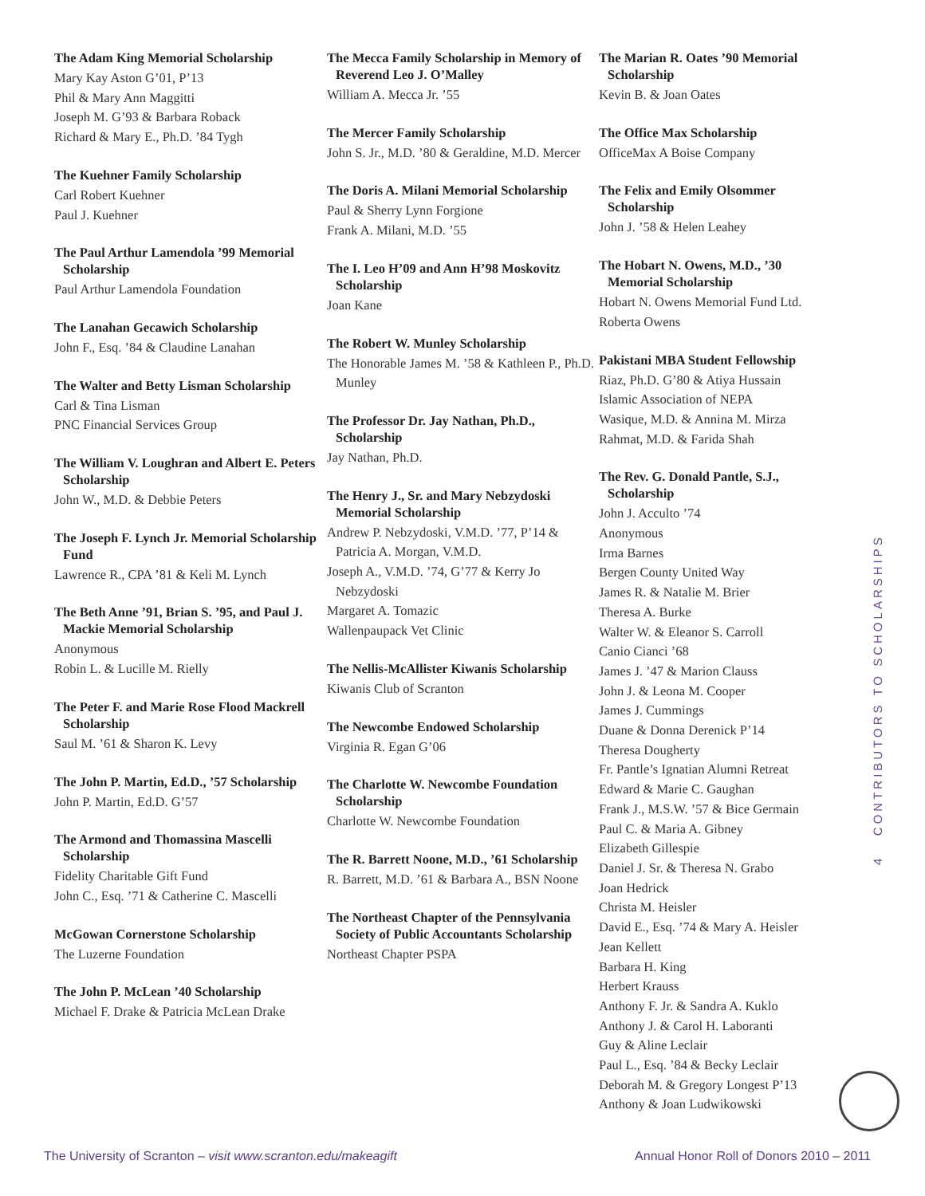The Adam King Memorial Scholarship
Mary Kay Aston G’01, P’13
Phil & Mary Ann Maggitti
Joseph M. G’93 & Barbara Roback
Richard & Mary E., Ph.D. ’84 Tygh
The Kuehner Family Scholarship
Carl Robert Kuehner
Paul J. Kuehner
The Paul Arthur Lamendola ’99 Memorial Scholarship
Paul Arthur Lamendola Foundation
The Lanahan Gecawich Scholarship
John F., Esq. ’84 & Claudine Lanahan
The Walter and Betty Lisman Scholarship
Carl & Tina Lisman
PNC Financial Services Group
The William V. Loughran and Albert E. Peters Scholarship
John W., M.D. & Debbie Peters
The Joseph F. Lynch Jr. Memorial Scholarship Fund
Lawrence R., CPA ’81 & Keli M. Lynch
The Beth Anne ’91, Brian S. ’95, and Paul J. Mackie Memorial Scholarship
Anonymous
Robin L. & Lucille M. Rielly
The Peter F. and Marie Rose Flood Mackrell Scholarship
Saul M. ’61 & Sharon K. Levy
The John P. Martin, Ed.D., ’57 Scholarship
John P. Martin, Ed.D. G’57
The Armond and Thomassina Mascelli Scholarship
Fidelity Charitable Gift Fund
John C., Esq. ’71 & Catherine C. Mascelli
McGowan Cornerstone Scholarship
The Luzerne Foundation
The John P. McLean ’40 Scholarship
Michael F. Drake & Patricia McLean Drake
The Mecca Family Scholarship in Memory of Reverend Leo J. O’Malley
William A. Mecca Jr. ’55
The Mercer Family Scholarship
John S. Jr., M.D. ’80 & Geraldine, M.D. Mercer
The Doris A. Milani Memorial Scholarship
Paul & Sherry Lynn Forgione
Frank A. Milani, M.D. ’55
The I. Leo H’09 and Ann H’98 Moskovitz Scholarship
Joan Kane
The Robert W. Munley Scholarship
The Honorable James M. ’58 & Kathleen P., Ph.D. Munley
The Professor Dr. Jay Nathan, Ph.D., Scholarship
Jay Nathan, Ph.D.
The Henry J., Sr. and Mary Nebzydoski Memorial Scholarship
Andrew P. Nebzydoski, V.M.D. ’77, P’14 & Patricia A. Morgan, V.M.D.
Joseph A., V.M.D. ’74, G’77 & Kerry Jo Nebzydoski
Margaret A. Tomazic
Wallenpaupack Vet Clinic
The Nellis-McAllister Kiwanis Scholarship
Kiwanis Club of Scranton
The Newcombe Endowed Scholarship
Virginia R. Egan G’06
The Charlotte W. Newcombe Foundation Scholarship
Charlotte W. Newcombe Foundation
The R. Barrett Noone, M.D., ’61 Scholarship
R. Barrett, M.D. ’61 & Barbara A., BSN Noone
The Northeast Chapter of the Pennsylvania Society of Public Accountants Scholarship
Northeast Chapter PSPA
The Marian R. Oates ’90 Memorial Scholarship
Kevin B. & Joan Oates
The Office Max Scholarship
OfficeMax A Boise Company
The Felix and Emily Olsommer Scholarship
John J. ’58 & Helen Leahey
The Hobart N. Owens, M.D., ’30 Memorial Scholarship
Hobart N. Owens Memorial Fund Ltd.
Roberta Owens
Pakistani MBA Student Fellowship
Riaz, Ph.D. G’80 & Atiya Hussain
Islamic Association of NEPA
Wasique, M.D. & Annina M. Mirza
Rahmat, M.D. & Farida Shah
The Rev. G. Donald Pantle, S.J., Scholarship
John J. Acculto ’74
Anonymous
Irma Barnes
Bergen County United Way
James R. & Natalie M. Brier
Theresa A. Burke
Walter W. & Eleanor S. Carroll
Canio Cianci ’68
James J. ’47 & Marion Clauss
John J. & Leona M. Cooper
James J. Cummings
Duane & Donna Derenick P’14
Theresa Dougherty
Fr. Pantle’s Ignatian Alumni Retreat
Edward & Marie C. Gaughan
Frank J., M.S.W. ’57 & Bice Germain
Paul C. & Maria A. Gibney
Elizabeth Gillespie
Daniel J. Sr. & Theresa N. Grabo
Joan Hedrick
Christa M. Heisler
David E., Esq. ’74 & Mary A. Heisler
Jean Kellett
Barbara H. King
Herbert Krauss
Anthony F. Jr. & Sandra A. Kuklo
Anthony J. & Carol H. Laboranti
Guy & Aline Leclair
Paul L., Esq. ’84 & Becky Leclair
Deborah M. & Gregory Longest P’13
Anthony & Joan Ludwikowski
4 CONTRIBUTORS TO SCHOLARSHIPS
The University of Scranton – visit www.scranton.edu/makeagift
Annual Honor Roll of Donors 2010 – 2011